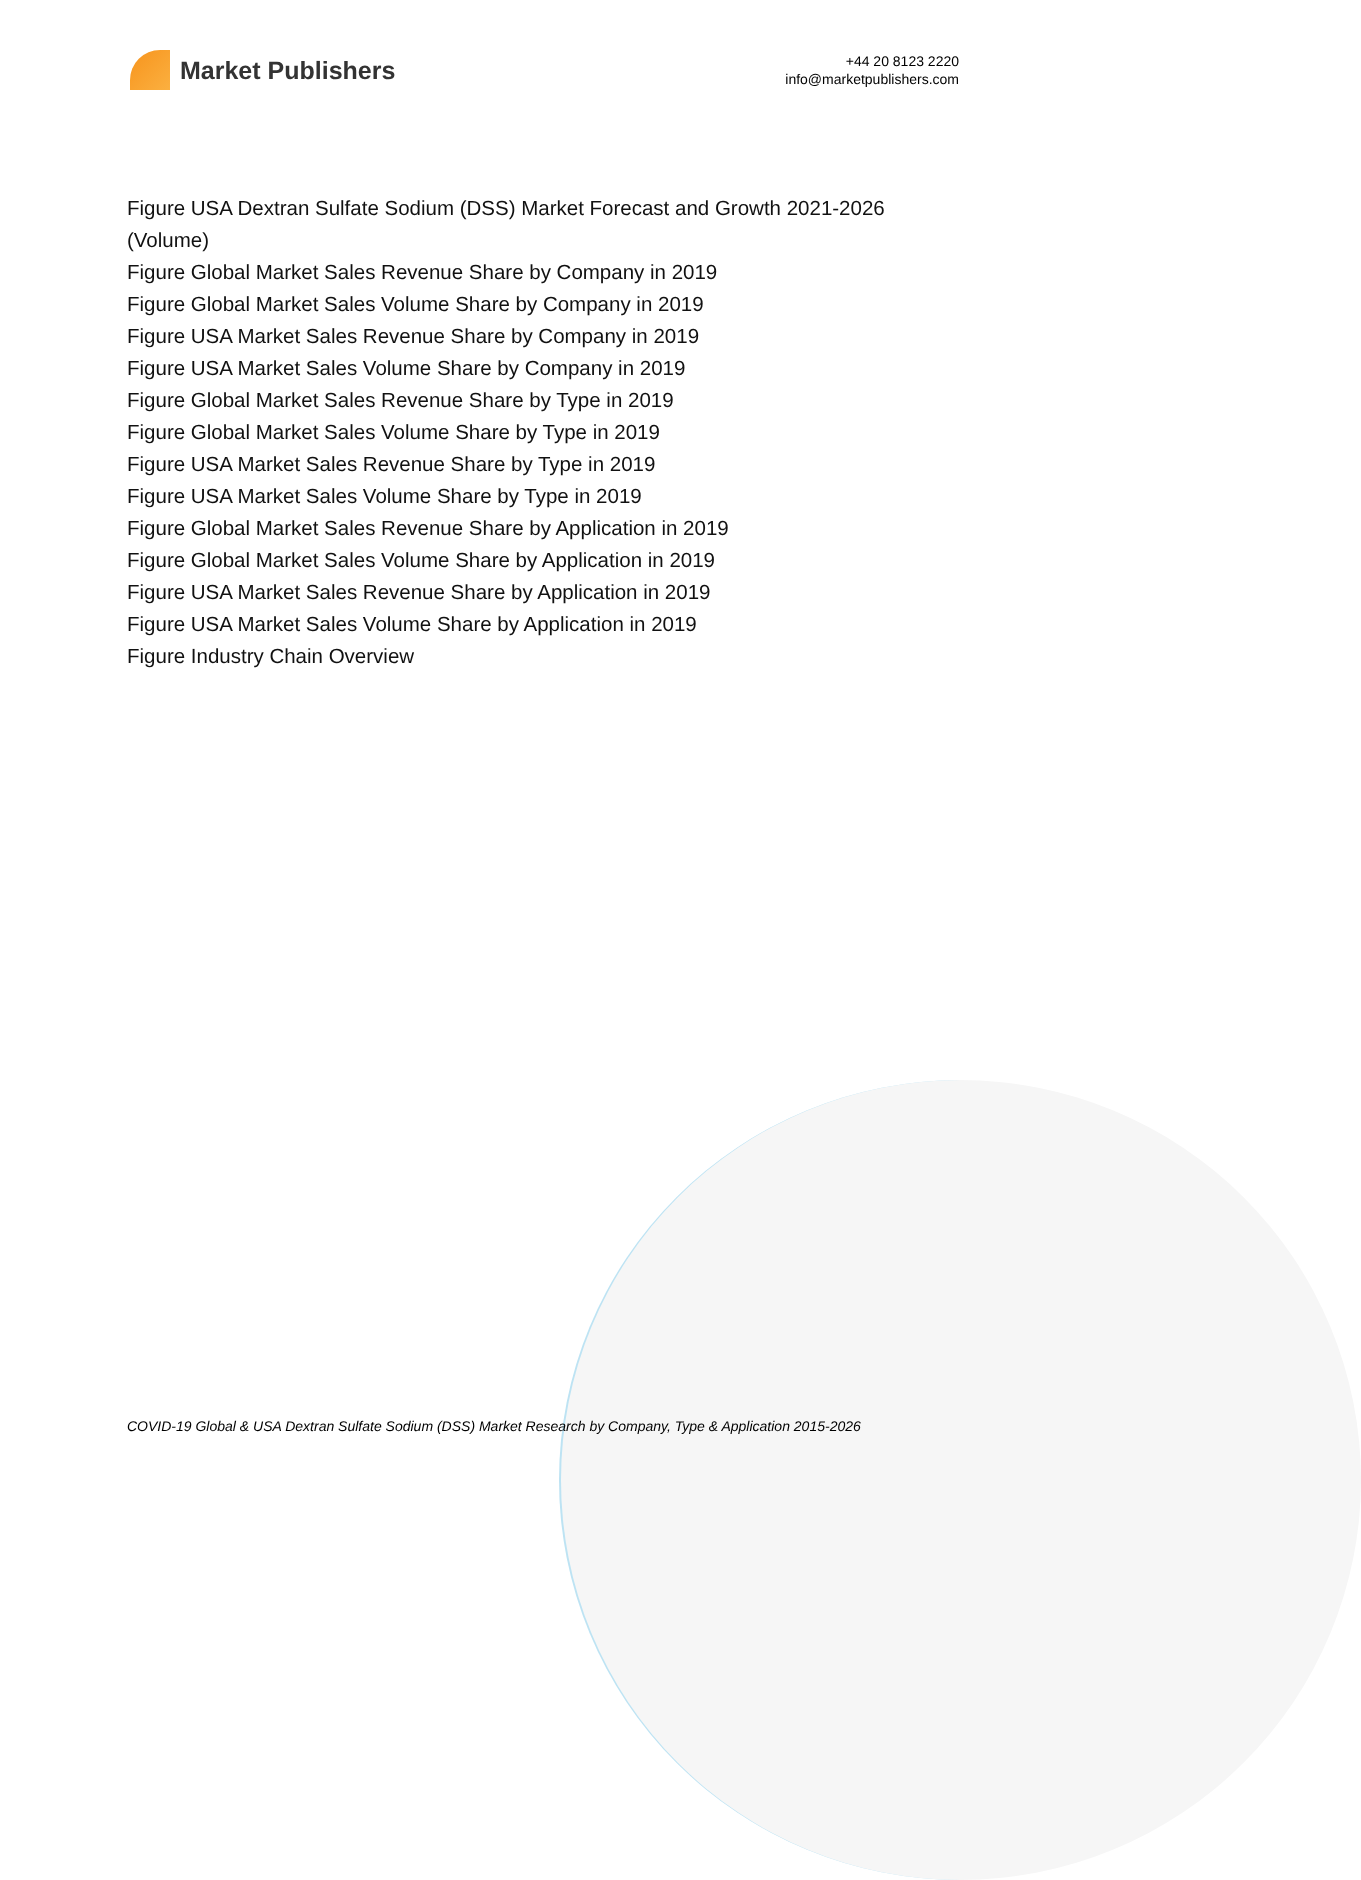Market Publishers
+44 20 8123 2220
info@marketpublishers.com
Figure USA Dextran Sulfate Sodium (DSS) Market Forecast and Growth 2021-2026 (Volume)
Figure Global Market Sales Revenue Share by Company in 2019
Figure Global Market Sales Volume Share by Company in 2019
Figure USA Market Sales Revenue Share by Company in 2019
Figure USA Market Sales Volume Share by Company in 2019
Figure Global Market Sales Revenue Share by Type in 2019
Figure Global Market Sales Volume Share by Type in 2019
Figure USA Market Sales Revenue Share by Type in 2019
Figure USA Market Sales Volume Share by Type in 2019
Figure Global Market Sales Revenue Share by Application in 2019
Figure Global Market Sales Volume Share by Application in 2019
Figure USA Market Sales Revenue Share by Application in 2019
Figure USA Market Sales Volume Share by Application in 2019
Figure Industry Chain Overview
COVID-19 Global & USA Dextran Sulfate Sodium (DSS) Market Research by Company, Type & Application 2015-2026